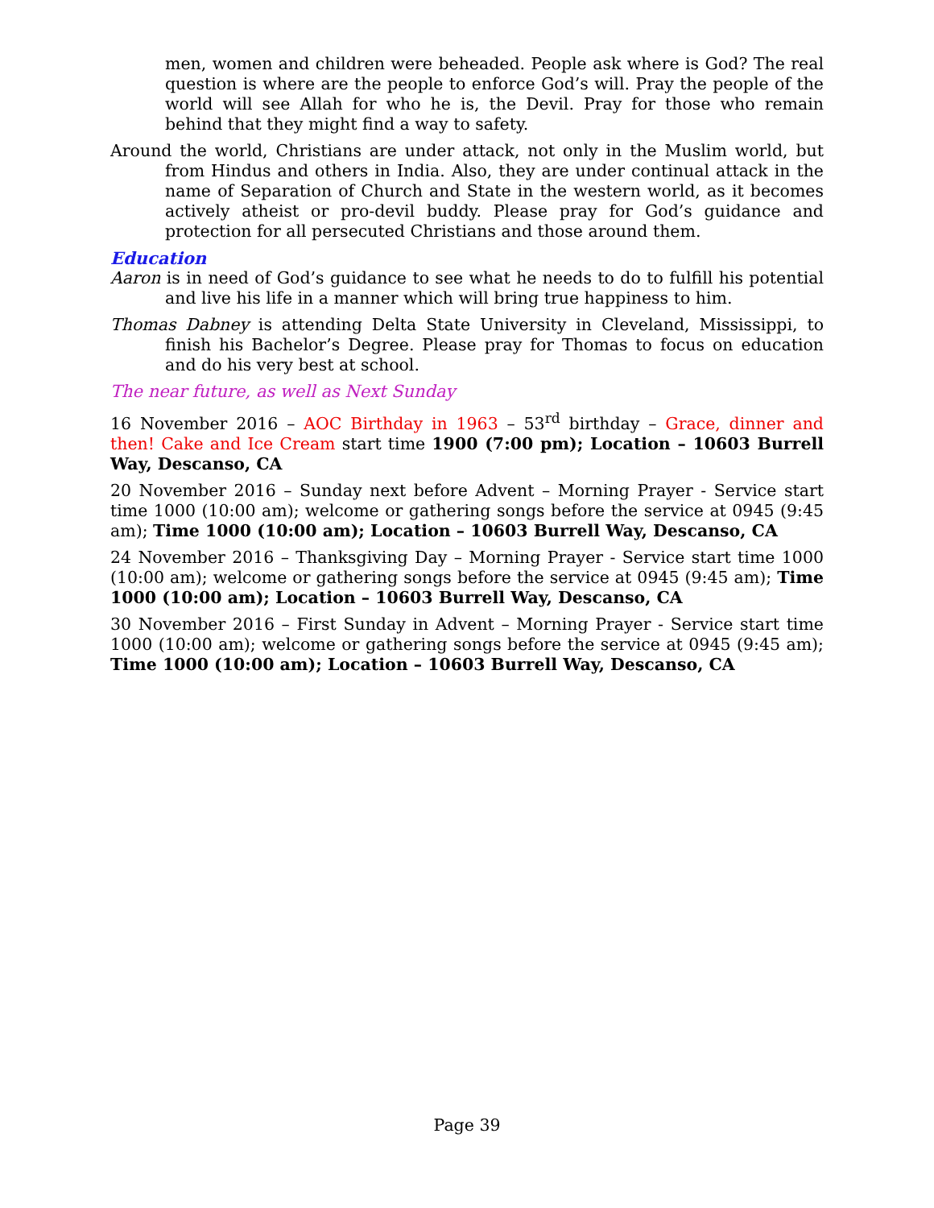men, women and children were beheaded. People ask where is God? The real question is where are the people to enforce God’s will. Pray the people of the world will see Allah for who he is, the Devil. Pray for those who remain behind that they might find a way to safety.
Around the world, Christians are under attack, not only in the Muslim world, but from Hindus and others in India. Also, they are under continual attack in the name of Separation of Church and State in the western world, as it becomes actively atheist or pro-devil buddy. Please pray for God’s guidance and protection for all persecuted Christians and those around them.
Education
Aaron is in need of God’s guidance to see what he needs to do to fulfill his potential and live his life in a manner which will bring true happiness to him.
Thomas Dabney is attending Delta State University in Cleveland, Mississippi, to finish his Bachelor’s Degree. Please pray for Thomas to focus on education and do his very best at school.
The near future, as well as Next Sunday
16 November 2016 – AOC Birthday in 1963 – 53<sup>rd</sup> birthday – Grace, dinner and then! Cake and Ice Cream start time 1900 (7:00 pm); Location – 10603 Burrell Way, Descanso, CA
20 November 2016 – Sunday next before Advent – Morning Prayer - Service start time 1000 (10:00 am); welcome or gathering songs before the service at 0945 (9:45 am); Time 1000 (10:00 am); Location – 10603 Burrell Way, Descanso, CA
24 November 2016 – Thanksgiving Day – Morning Prayer - Service start time 1000 (10:00 am); welcome or gathering songs before the service at 0945 (9:45 am); Time 1000 (10:00 am); Location – 10603 Burrell Way, Descanso, CA
30 November 2016 – First Sunday in Advent – Morning Prayer - Service start time 1000 (10:00 am); welcome or gathering songs before the service at 0945 (9:45 am); Time 1000 (10:00 am); Location – 10603 Burrell Way, Descanso, CA
Page 39